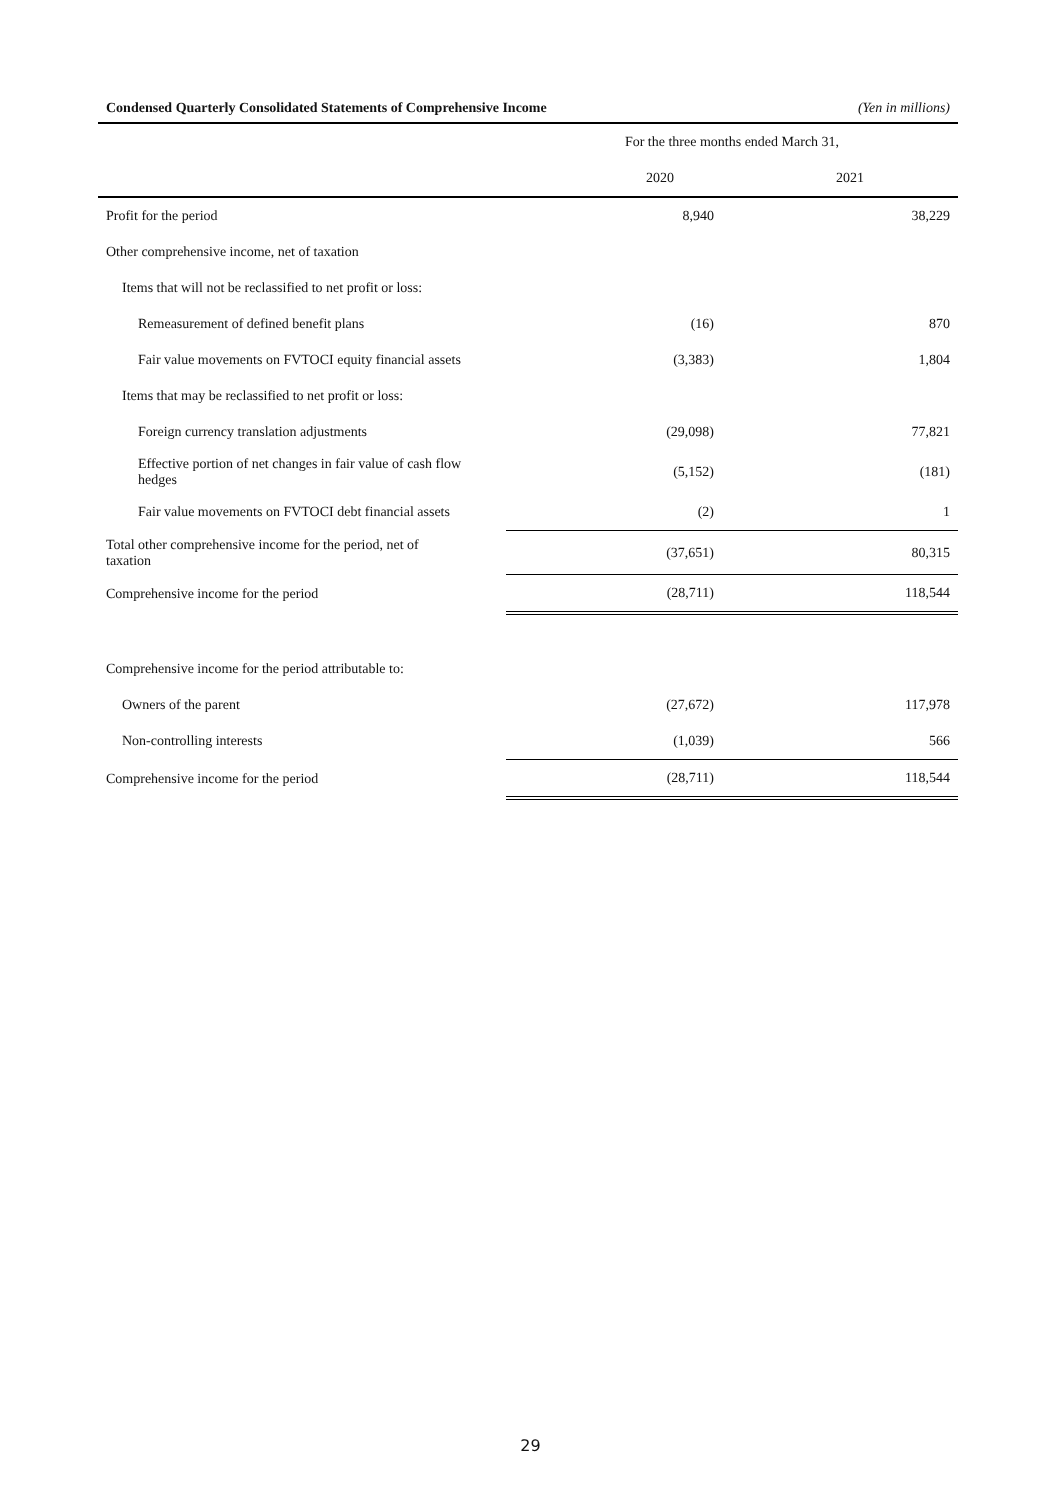Condensed Quarterly Consolidated Statements of Comprehensive Income (Yen in millions)
| | For the three months ended March 31, | |
| --- | --- | --- |
| | 2020 | 2021 |
| Profit for the period | 8,940 | 38,229 |
| Other comprehensive income, net of taxation | | |
| Items that will not be reclassified to net profit or loss: | | |
| Remeasurement of defined benefit plans | (16) | 870 |
| Fair value movements on FVTOCI equity financial assets | (3,383) | 1,804 |
| Items that may be reclassified to net profit or loss: | | |
| Foreign currency translation adjustments | (29,098) | 77,821 |
| Effective portion of net changes in fair value of cash flow hedges | (5,152) | (181) |
| Fair value movements on FVTOCI debt financial assets | (2) | 1 |
| Total other comprehensive income for the period, net of taxation | (37,651) | 80,315 |
| Comprehensive income for the period | (28,711) | 118,544 |
| Comprehensive income for the period attributable to: | | |
| Owners of the parent | (27,672) | 117,978 |
| Non-controlling interests | (1,039) | 566 |
| Comprehensive income for the period | (28,711) | 118,544 |
29